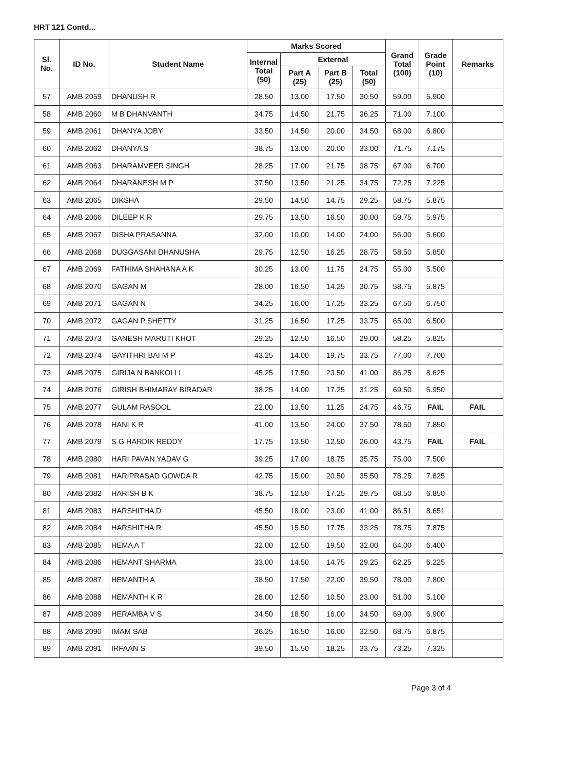HRT 121 Contd...
| Sl. No. | ID No. | Student Name | Marks Scored | | | | Grand Total (100) | Grade Point (10) | Remarks |
| --- | --- | --- | --- | --- | --- | --- | --- | --- | --- |
| | | | Internal Total (50) | External | | | | | |
| | | | | Part A (25) | Part B (25) | Total (50) | | | |
| 57 | AMB 2059 | DHANUSH R | 28.50 | 13.00 | 17.50 | 30.50 | 59.00 | 5.900 | |
| 58 | AMB 2060 | M B DHANVANTH | 34.75 | 14.50 | 21.75 | 36.25 | 71.00 | 7.100 | |
| 59 | AMB 2061 | DHANYA JOBY | 33.50 | 14.50 | 20.00 | 34.50 | 68.00 | 6.800 | |
| 60 | AMB 2062 | DHANYA S | 38.75 | 13.00 | 20.00 | 33.00 | 71.75 | 7.175 | |
| 61 | AMB 2063 | DHARAMVEER SINGH | 28.25 | 17.00 | 21.75 | 38.75 | 67.00 | 6.700 | |
| 62 | AMB 2064 | DHARANESH M P | 37.50 | 13.50 | 21.25 | 34.75 | 72.25 | 7.225 | |
| 63 | AMB 2065 | DIKSHA | 29.50 | 14.50 | 14.75 | 29.25 | 58.75 | 5.875 | |
| 64 | AMB 2066 | DILEEP K R | 29.75 | 13.50 | 16.50 | 30.00 | 59.75 | 5.975 | |
| 65 | AMB 2067 | DISHA PRASANNA | 32.00 | 10.00 | 14.00 | 24.00 | 56.00 | 5.600 | |
| 66 | AMB 2068 | DUGGASANI DHANUSHA | 29.75 | 12.50 | 16.25 | 28.75 | 58.50 | 5.850 | |
| 67 | AMB 2069 | FATHIMA SHAHANA A K | 30.25 | 13.00 | 11.75 | 24.75 | 55.00 | 5.500 | |
| 68 | AMB 2070 | GAGAN M | 28.00 | 16.50 | 14.25 | 30.75 | 58.75 | 5.875 | |
| 69 | AMB 2071 | GAGAN N | 34.25 | 16.00 | 17.25 | 33.25 | 67.50 | 6.750 | |
| 70 | AMB 2072 | GAGAN P SHETTY | 31.25 | 16.50 | 17.25 | 33.75 | 65.00 | 6.500 | |
| 71 | AMB 2073 | GANESH MARUTI KHOT | 29.25 | 12.50 | 16.50 | 29.00 | 58.25 | 5.825 | |
| 72 | AMB 2074 | GAYITHRI BAI M P | 43.25 | 14.00 | 19.75 | 33.75 | 77.00 | 7.700 | |
| 73 | AMB 2075 | GIRIJA N BANKOLLI | 45.25 | 17.50 | 23.50 | 41.00 | 86.25 | 8.625 | |
| 74 | AMB 2076 | GIRISH BHIMARAY BIRADAR | 38.25 | 14.00 | 17.25 | 31.25 | 69.50 | 6.950 | |
| 75 | AMB 2077 | GULAM RASOOL | 22.00 | 13.50 | 11.25 | 24.75 | 46.75 | FAIL | FAIL |
| 76 | AMB 2078 | HANI K R | 41.00 | 13.50 | 24.00 | 37.50 | 78.50 | 7.850 | |
| 77 | AMB 2079 | S G HARDIK REDDY | 17.75 | 13.50 | 12.50 | 26.00 | 43.75 | FAIL | FAIL |
| 78 | AMB 2080 | HARI PAVAN YADAV G | 39.25 | 17.00 | 18.75 | 35.75 | 75.00 | 7.500 | |
| 79 | AMB 2081 | HARIPRASAD GOWDA R | 42.75 | 15.00 | 20.50 | 35.50 | 78.25 | 7.825 | |
| 80 | AMB 2082 | HARISH B K | 38.75 | 12.50 | 17.25 | 29.75 | 68.50 | 6.850 | |
| 81 | AMB 2083 | HARSHITHA D | 45.50 | 18.00 | 23.00 | 41.00 | 86.51 | 8.651 | |
| 82 | AMB 2084 | HARSHITHA R | 45.50 | 15.50 | 17.75 | 33.25 | 78.75 | 7.875 | |
| 83 | AMB 2085 | HEMA A T | 32.00 | 12.50 | 19.50 | 32.00 | 64.00 | 6.400 | |
| 84 | AMB 2086 | HEMANT SHARMA | 33.00 | 14.50 | 14.75 | 29.25 | 62.25 | 6.225 | |
| 85 | AMB 2087 | HEMANTH A | 38.50 | 17.50 | 22.00 | 39.50 | 78.00 | 7.800 | |
| 86 | AMB 2088 | HEMANTH K R | 28.00 | 12.50 | 10.50 | 23.00 | 51.00 | 5.100 | |
| 87 | AMB 2089 | HERAMBA V S | 34.50 | 18.50 | 16.00 | 34.50 | 69.00 | 6.900 | |
| 88 | AMB 2090 | IMAM SAB | 36.25 | 16.50 | 16.00 | 32.50 | 68.75 | 6.875 | |
| 89 | AMB 2091 | IRFAAN S | 39.50 | 15.50 | 18.25 | 33.75 | 73.25 | 7.325 | |
Page 3 of 4